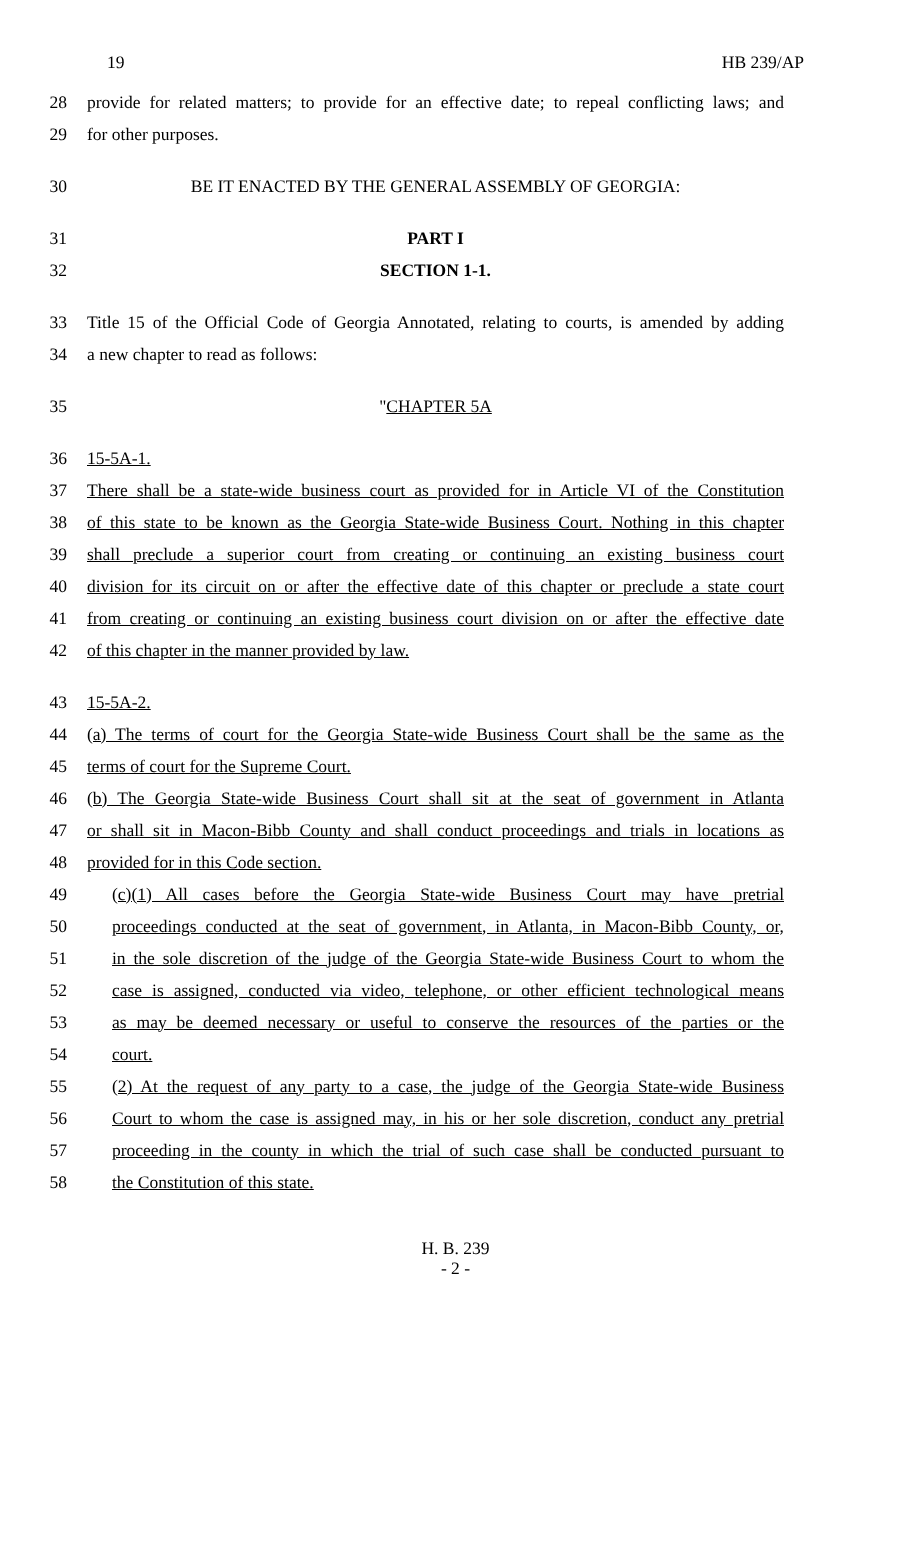19 HB 239/AP
28 provide for related matters; to provide for an effective date; to repeal conflicting laws; and
29 for other purposes.
30 BE IT ENACTED BY THE GENERAL ASSEMBLY OF GEORGIA:
31 PART I
32 SECTION 1-1.
33 Title 15 of the Official Code of Georgia Annotated, relating to courts, is amended by adding
34 a new chapter to read as follows:
35 "CHAPTER 5A
36 15-5A-1.
37 There shall be a state-wide business court as provided for in Article VI of the Constitution
38 of this state to be known as the Georgia State-wide Business Court. Nothing in this chapter
39 shall preclude a superior court from creating or continuing an existing business court
40 division for its circuit on or after the effective date of this chapter or preclude a state court
41 from creating or continuing an existing business court division on or after the effective date
42 of this chapter in the manner provided by law.
43 15-5A-2.
44 (a) The terms of court for the Georgia State-wide Business Court shall be the same as the
45 terms of court for the Supreme Court.
46 (b) The Georgia State-wide Business Court shall sit at the seat of government in Atlanta
47 or shall sit in Macon-Bibb County and shall conduct proceedings and trials in locations as
48 provided for in this Code section.
49 (c)(1) All cases before the Georgia State-wide Business Court may have pretrial
50 proceedings conducted at the seat of government, in Atlanta, in Macon-Bibb County, or,
51 in the sole discretion of the judge of the Georgia State-wide Business Court to whom the
52 case is assigned, conducted via video, telephone, or other efficient technological means
53 as may be deemed necessary or useful to conserve the resources of the parties or the
54 court.
55 (2) At the request of any party to a case, the judge of the Georgia State-wide Business
56 Court to whom the case is assigned may, in his or her sole discretion, conduct any pretrial
57 proceeding in the county in which the trial of such case shall be conducted pursuant to
58 the Constitution of this state.
H. B. 239
- 2 -